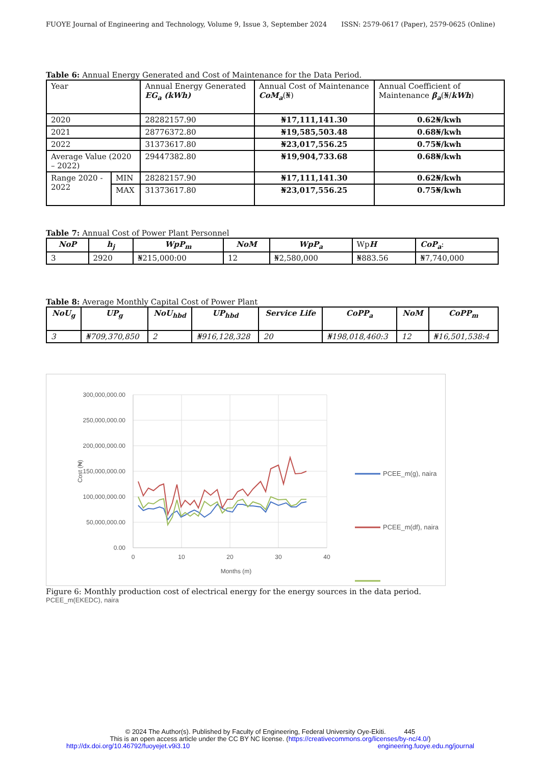FUOYE Journal of Engineering and Technology, Volume 9, Issue 3, September 2024 ISSN: 2579-0617 (Paper), 2579-0625 (Online)
Table 6: Annual Energy Generated and Cost of Maintenance for the Data Period.
| Year | | Annual Energy Generated EG<sub>a</sub> (kWh) | Annual Cost of Maintenance CoM<sub>a</sub> (₦) | Annual Coefficient of Maintenance β<sub>a</sub> (₦/ kWh ) |
| --- | --- | --- | --- | --- |
| 2020 | | 28282157.90 | ₦17,111,141.30 | 0.62₦/kwh |
| 2021 | | 28776372.80 | ₦19,585,503.48 | 0.68₦/kwh |
| 2022 | | 31373617.80 | ₦23,017,556.25 | 0.75₦/kwh |
| Average Value (2020 – 2022) | | 29447382.80 | ₦19,904,733.68 | 0.68₦/kwh |
| Range 2020 - 2022 | MIN | 28282157.90 | ₦17,111,141.30 | 0.62₦/kwh |
| | MAX | 31373617.80 | ₦23,017,556.25 | 0.75₦/kwh |
Table 7: Annual Cost of Power Plant Personnel
| NoP | h<sub>j</sub> | WpP<sub>m</sub> | NoM | WpP<sub>a</sub> | Wp H | CoP<sub>a</sub> : |
| --- | --- | --- | --- | --- | --- | --- |
| 3 | 2920 | ₦215,000:00 | 12 | ₦2,580,000 | ₦883.56 | ₦7,740,000 |
Table 8: Average Monthly Capital Cost of Power Plant
| NoU<sub>g</sub> | UP<sub>g</sub> | NoU<sub>hbd</sub> | UP<sub>hbd</sub> | Service Life | CoPP<sub>a</sub> | NoM | CoPP<sub>m</sub> |
| --- | --- | --- | --- | --- | --- | --- | --- |
| 3 | ₦709,370,850 | 2 | ₦916,128,328 | 20 | ₦198,018,460:3 | 12 | ₦16,501,538:4 |
300,000,000.00
250,000,000.00
200,000,000.00
150,000,000.00
100,000,000.00
50,000,000.00
0.00
0
10
20
30
40
Months (m)
Cost (₦)
PCEE_m(g), naira
PCEE_m(df), naira
Figure 6: Monthly production cost of electrical energy for the energy sources in the data period.
PCEE_m(EKEDC), naira
© 2024 The Author(s). Published by Faculty of Engineering, Federal University Oye-Ekiti. 445
This is an open access article under the CC BY NC license. (https://creativecommons.org/licenses/by-nc/4.0/)
http://dx.doi.org/10.46792/fuoyejet.v9i3.10 engineering.fuoye.edu.ng/journal